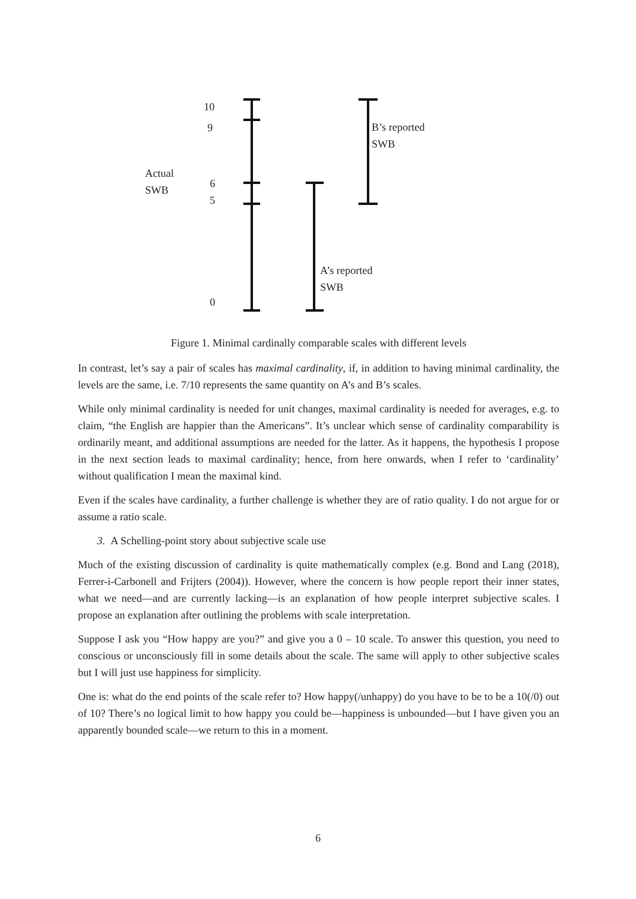10
9
Actual
SWB
6
5
0
B’s reported
SWB
A’s reported
SWB
Figure 1. Minimal cardinally comparable scales with different levels
In contrast, let’s say a pair of scales has maximal cardinality, if, in addition to having minimal cardinality, the levels are the same, i.e. 7/10 represents the same quantity on A’s and B’s scales.
While only minimal cardinality is needed for unit changes, maximal cardinality is needed for averages, e.g. to claim, “the English are happier than the Americans”. It’s unclear which sense of cardinality comparability is ordinarily meant, and additional assumptions are needed for the latter. As it happens, the hypothesis I propose in the next section leads to maximal cardinality; hence, from here onwards, when I refer to ‘cardinality’ without qualification I mean the maximal kind.
Even if the scales have cardinality, a further challenge is whether they are of ratio quality. I do not argue for or assume a ratio scale.
3. A Schelling-point story about subjective scale use
Much of the existing discussion of cardinality is quite mathematically complex (e.g. Bond and Lang (2018), Ferrer-i-Carbonell and Frijters (2004)). However, where the concern is how people report their inner states, what we need—and are currently lacking—is an explanation of how people interpret subjective scales. I propose an explanation after outlining the problems with scale interpretation.
Suppose I ask you “How happy are you?” and give you a 0 – 10 scale. To answer this question, you need to conscious or unconsciously fill in some details about the scale. The same will apply to other subjective scales but I will just use happiness for simplicity.
One is: what do the end points of the scale refer to? How happy(/unhappy) do you have to be to be a 10(/0) out of 10? There’s no logical limit to how happy you could be—happiness is unbounded—but I have given you an apparently bounded scale—we return to this in a moment.
6